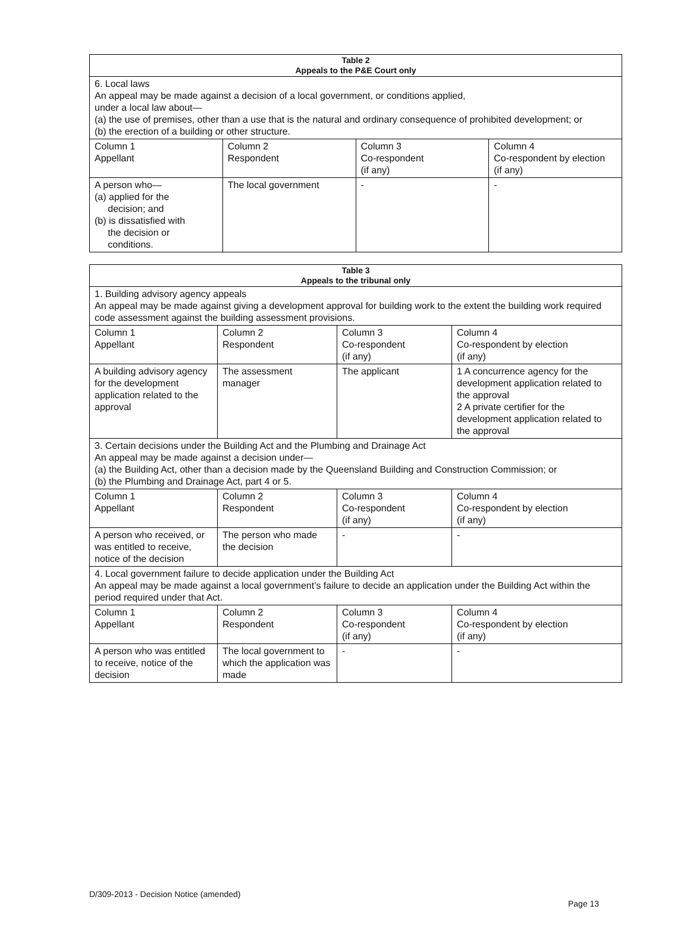| Table 2 Appeals to the P&E Court only | | | |
| --- | --- | --- | --- |
| 6. Local laws An appeal may be made against a decision of a local government, or conditions applied, under a local law about— (a) the use of premises, other than a use that is the natural and ordinary consequence of prohibited development; or (b) the erection of a building or other structure. | | | |
| Column 1 Appellant | Column 2 Respondent | Column 3 Co-respondent (if any) | Column 4 Co-respondent by election (if any) |
| A person who— (a) applied for the decision; and (b) is dissatisfied with the decision or conditions. | The local government | - | - |
| Table 3 Appeals to the tribunal only | | | |
| --- | --- | --- | --- |
| 1. Building advisory agency appeals An appeal may be made against giving a development approval for building work to the extent the building work required code assessment against the building assessment provisions. | | | |
| Column 1 Appellant | Column 2 Respondent | Column 3 Co-respondent (if any) | Column 4 Co-respondent by election (if any) |
| A building advisory agency for the development application related to the approval | The assessment manager | The applicant | 1 A concurrence agency for the development application related to the approval 2 A private certifier for the development application related to the approval |
| 3. Certain decisions under the Building Act and the Plumbing and Drainage Act An appeal may be made against a decision under— (a) the Building Act, other than a decision made by the Queensland Building and Construction Commission; or (b) the Plumbing and Drainage Act, part 4 or 5. | | | |
| Column 1 Appellant | Column 2 Respondent | Column 3 Co-respondent (if any) | Column 4 Co-respondent by election (if any) |
| A person who received, or was entitled to receive, notice of the decision | The person who made the decision | - | - |
| 4. Local government failure to decide application under the Building Act An appeal may be made against a local government’s failure to decide an application under the Building Act within the period required under that Act. | | | |
| Column 1 Appellant | Column 2 Respondent | Column 3 Co-respondent (if any) | Column 4 Co-respondent by election (if any) |
| A person who was entitled to receive, notice of the decision | The local government to which the application was made | - | - |
D/309-2013 - Decision Notice (amended)
Page 13